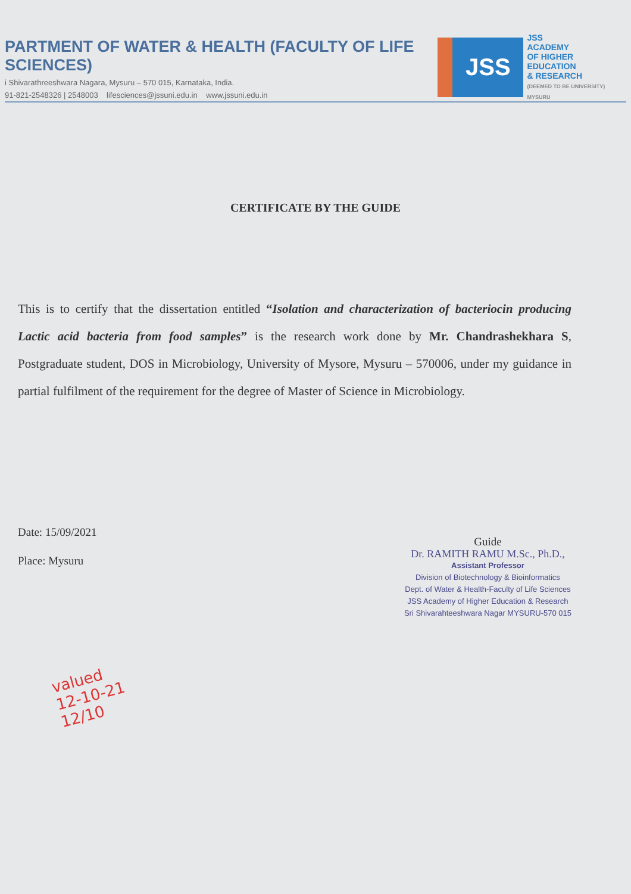PARTMENT OF WATER & HEALTH (FACULTY OF LIFE SCIENCES)
i Shivarathreeshwara Nagara, Mysuru – 570 015, Karnataka, India.
91-821-2548326 | 2548003 lifesciences@jssuni.edu.in www.jssuni.edu.in
JSS
JSS
ACADEMY
OF HIGHER
EDUCATION
& RESEARCH
(DEEMED TO BE UNIVERSITY) MYSURU
CERTIFICATE BY THE GUIDE
This is to certify that the dissertation entitled “Isolation and characterization of bacteriocin producing Lactic acid bacteria from food samples” is the research work done by Mr. Chandrashekhara S, Postgraduate student, DOS in Microbiology, University of Mysore, Mysuru – 570006, under my guidance in partial fulfilment of the requirement for the degree of Master of Science in Microbiology.
Date: 15/09/2021
Place: Mysuru
Guide
Dr. RAMITH RAMU M.Sc., Ph.D.,
Assistant Professor
Division of Biotechnology & Bioinformatics
Dept. of Water & Health-Faculty of Life Sciences
JSS Academy of Higher Education & Research
Sri Shivarahteeshwara Nagar MYSURU-570 015
valued
12-10-21
12/10